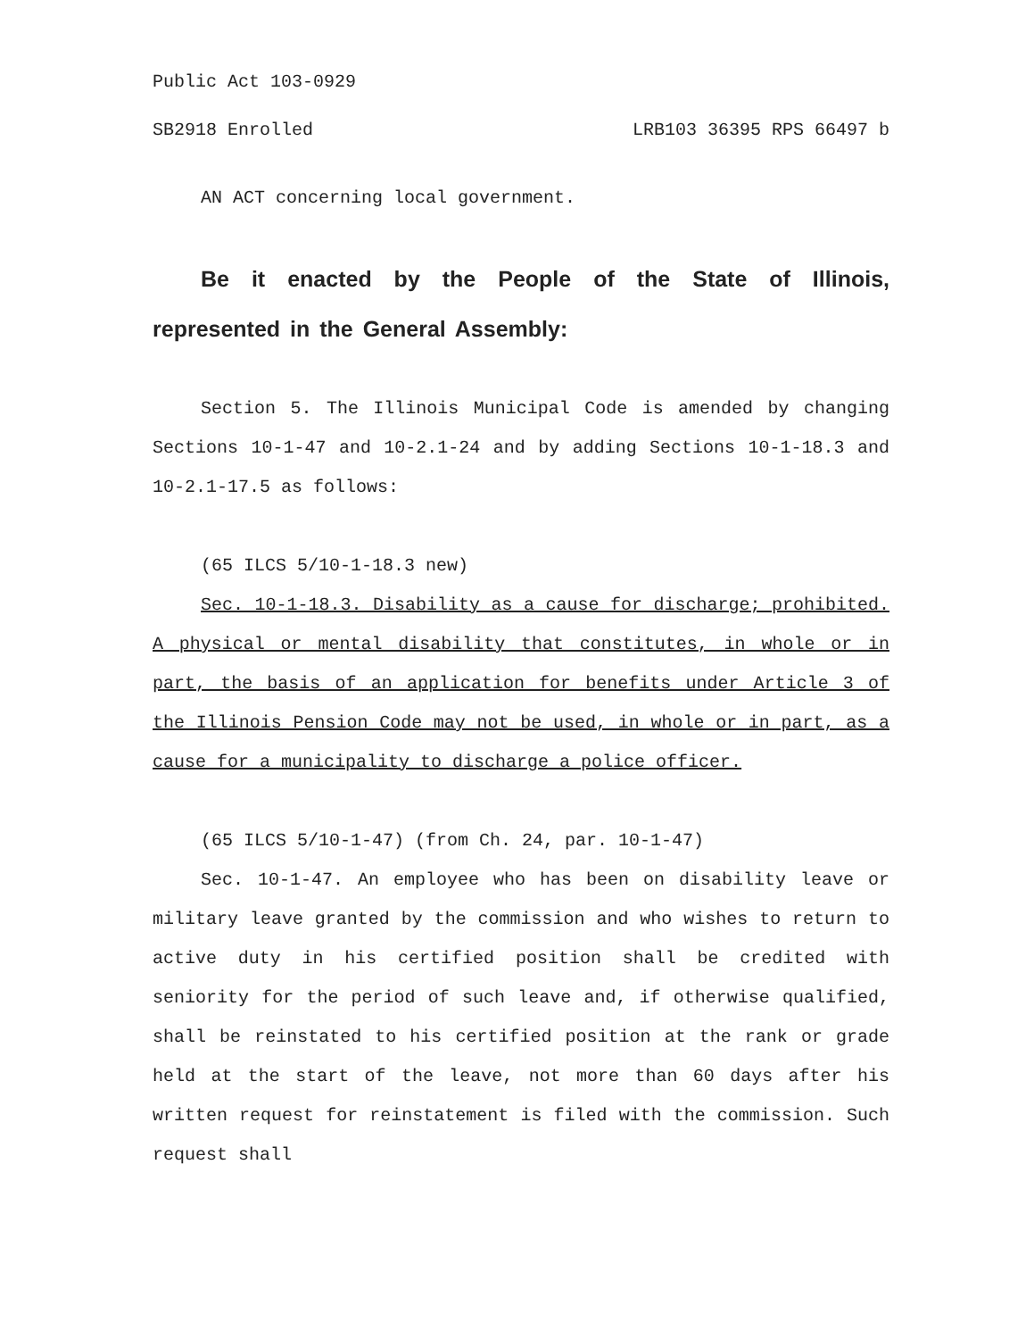Public Act 103-0929
SB2918 Enrolled LRB103 36395 RPS 66497 b
AN ACT concerning local government.
Be it enacted by the People of the State of Illinois, represented in the General Assembly:
Section 5. The Illinois Municipal Code is amended by changing Sections 10-1-47 and 10-2.1-24 and by adding Sections 10-1-18.3 and 10-2.1-17.5 as follows:
(65 ILCS 5/10-1-18.3 new)
Sec. 10-1-18.3. Disability as a cause for discharge; prohibited. A physical or mental disability that constitutes, in whole or in part, the basis of an application for benefits under Article 3 of the Illinois Pension Code may not be used, in whole or in part, as a cause for a municipality to discharge a police officer.
(65 ILCS 5/10-1-47) (from Ch. 24, par. 10-1-47)
Sec. 10-1-47. An employee who has been on disability leave or military leave granted by the commission and who wishes to return to active duty in his certified position shall be credited with seniority for the period of such leave and, if otherwise qualified, shall be reinstated to his certified position at the rank or grade held at the start of the leave, not more than 60 days after his written request for reinstatement is filed with the commission. Such request shall